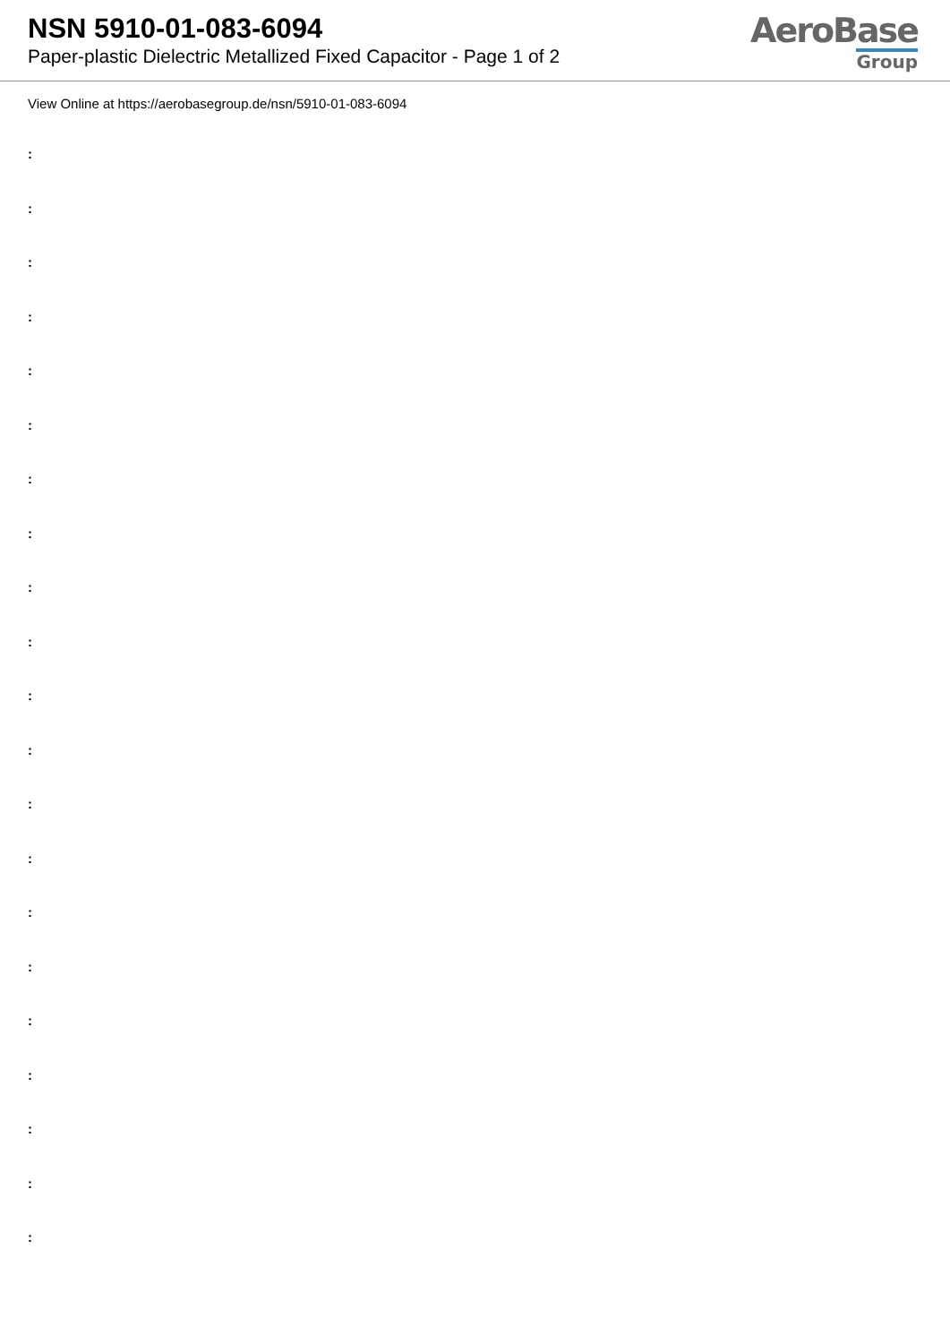NSN 5910-01-083-6094
Paper-plastic Dielectric Metallized Fixed Capacitor - Page 1 of 2
AeroBase
Group
View Online at https://aerobasegroup.de/nsn/5910-01-083-6094
:
:
:
:
:
:
:
:
:
:
:
:
:
:
:
:
:
:
:
:
: